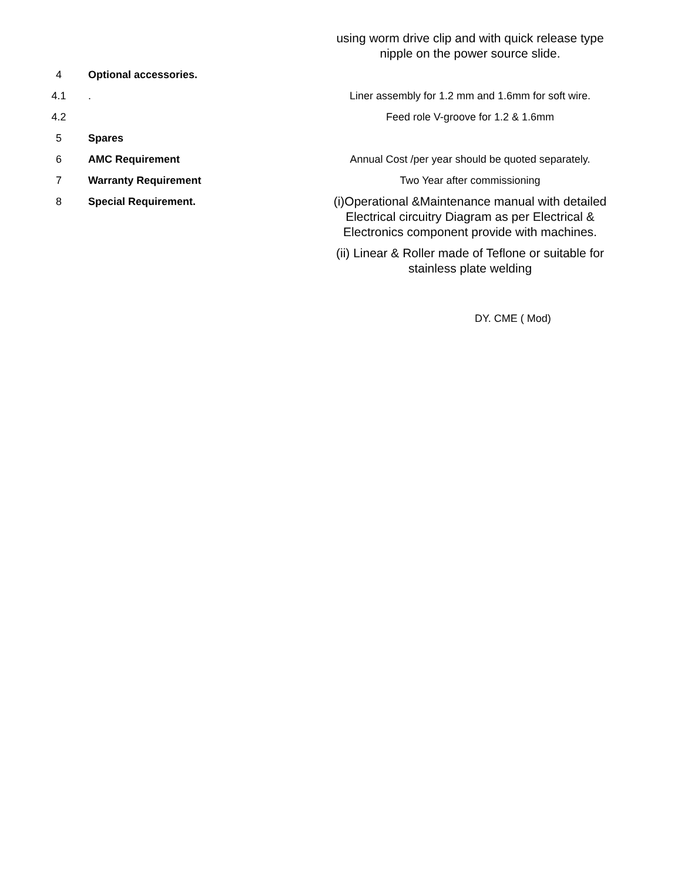| | | using worm drive clip and with quick release type nipple on the power source slide. |
| 4 | Optional accessories. | |
| 4.1 | . | Liner assembly for 1.2 mm and 1.6mm for soft wire. |
| 4.2 | | Feed role V-groove for 1.2 & 1.6mm |
| 5 | Spares | |
| 6 | AMC Requirement | Annual Cost /per year should be quoted separately. |
| 7 | Warranty Requirement | Two Year after commissioning |
| 8 | Special Requirement. | (i)Operational &Maintenance manual with detailed Electrical circuitry Diagram as per Electrical & Electronics component provide with machines. (ii) Linear & Roller made of Teflone or suitable for stainless plate welding |
DY. CME ( Mod)